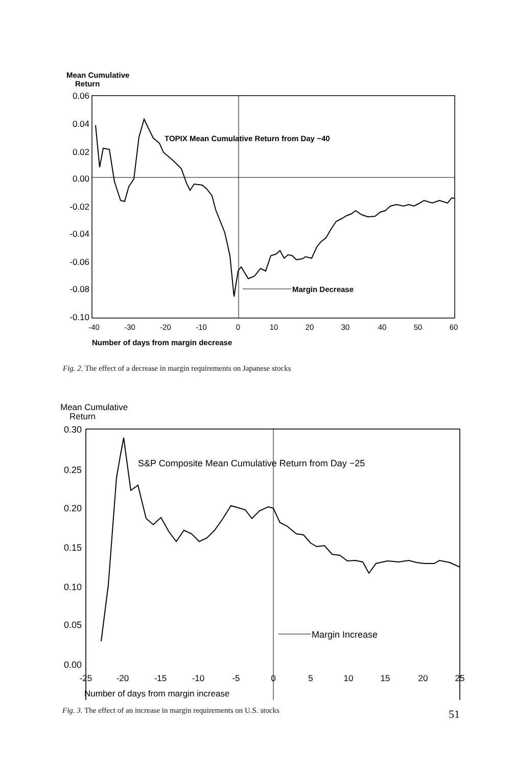Mean Cumulative
Return
0.06
0.04
0.02
0.00
-0.02
-0.04
-0.06
-0.08
-0.10
-40
-30
-20
-10
0
10
20
30
40
50
60
TOPIX Mean Cumulative Return from Day −40
Margin Decrease
Number of days from margin decrease
Fig. 2. The effect of a decrease in margin requirements on Japanese stocks
Mean Cumulative
Return
0.30
0.25
0.20
0.15
0.10
0.05
0.00
-25
-20
-15
-10
-5
0
5
10
15
20
25
S&P Composite Mean Cumulative Return from Day −25
Margin Increase
Number of days from margin increase
Fig. 3. The effect of an increase in margin requirements on U.S. stocks
51